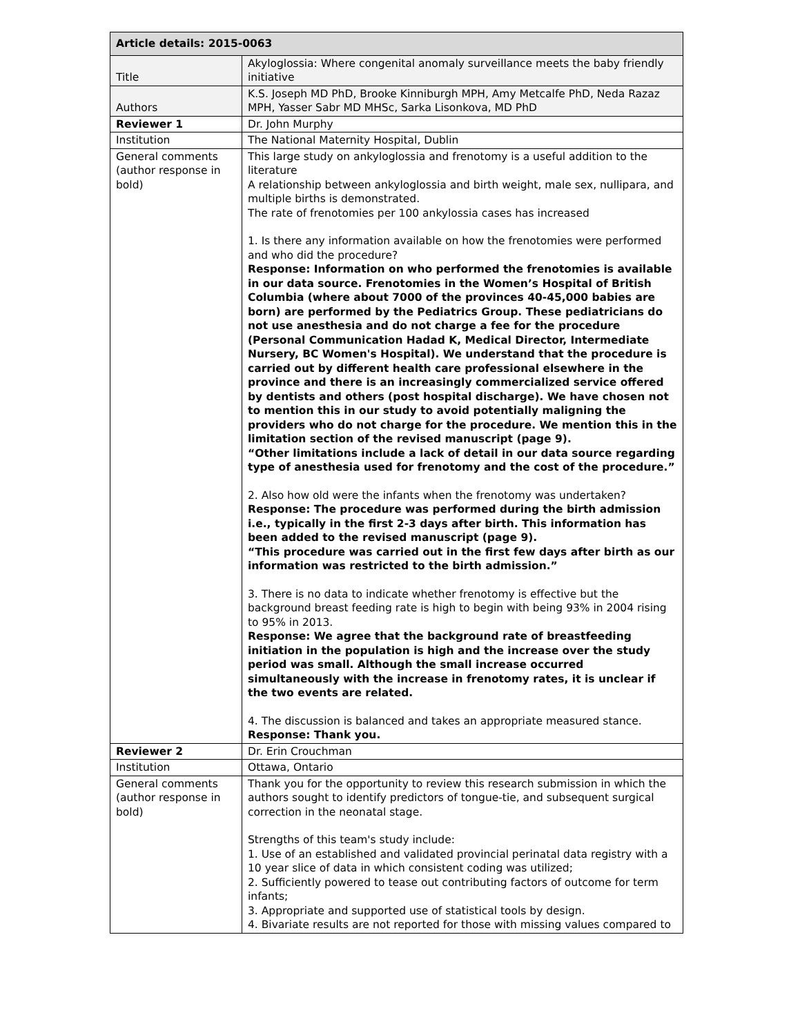| Article details: 2015-0063 | |
| --- | --- |
| Title | Akyloglossia: Where congenital anomaly surveillance meets the baby friendly initiative |
| Authors | K.S. Joseph MD PhD, Brooke Kinniburgh MPH, Amy Metcalfe PhD, Neda Razaz MPH, Yasser Sabr MD MHSc, Sarka Lisonkova, MD PhD |
| Reviewer 1 | Dr. John Murphy |
| Institution | The National Maternity Hospital, Dublin |
| General comments (author response in bold) | This large study on ankyloglossia and frenotomy is a useful addition to the literature A relationship between ankyloglossia and birth weight, male sex, nullipara, and multiple births is demonstrated. The rate of frenotomies per 100 ankylossia cases has increased 1. Is there any information available on how the frenotomies were performed and who did the procedure? Response: Information on who performed the frenotomies is available in our data source. Frenotomies in the Women’s Hospital of British Columbia (where about 7000 of the provinces 40-45,000 babies are born) are performed by the Pediatrics Group. These pediatricians do not use anesthesia and do not charge a fee for the procedure (Personal Communication Hadad K, Medical Director, Intermediate Nursery, BC Women's Hospital). We understand that the procedure is carried out by different health care professional elsewhere in the province and there is an increasingly commercialized service offered by dentists and others (post hospital discharge). We have chosen not to mention this in our study to avoid potentially maligning the providers who do not charge for the procedure. We mention this in the limitation section of the revised manuscript (page 9). “Other limitations include a lack of detail in our data source regarding type of anesthesia used for frenotomy and the cost of the procedure.” 2. Also how old were the infants when the frenotomy was undertaken? Response: The procedure was performed during the birth admission i.e., typically in the first 2-3 days after birth. This information has been added to the revised manuscript (page 9). “This procedure was carried out in the first few days after birth as our information was restricted to the birth admission.” 3. There is no data to indicate whether frenotomy is effective but the background breast feeding rate is high to begin with being 93% in 2004 rising to 95% in 2013. Response: We agree that the background rate of breastfeeding initiation in the population is high and the increase over the study period was small. Although the small increase occurred simultaneously with the increase in frenotomy rates, it is unclear if the two events are related. 4. The discussion is balanced and takes an appropriate measured stance. Response: Thank you. |
| Reviewer 2 | Dr. Erin Crouchman |
| Institution | Ottawa, Ontario |
| General comments (author response in bold) | Thank you for the opportunity to review this research submission in which the authors sought to identify predictors of tongue-tie, and subsequent surgical correction in the neonatal stage. Strengths of this team's study include: 1. Use of an established and validated provincial perinatal data registry with a 10 year slice of data in which consistent coding was utilized; 2. Sufficiently powered to tease out contributing factors of outcome for term infants; 3. Appropriate and supported use of statistical tools by design. 4. Bivariate results are not reported for those with missing values compared to |